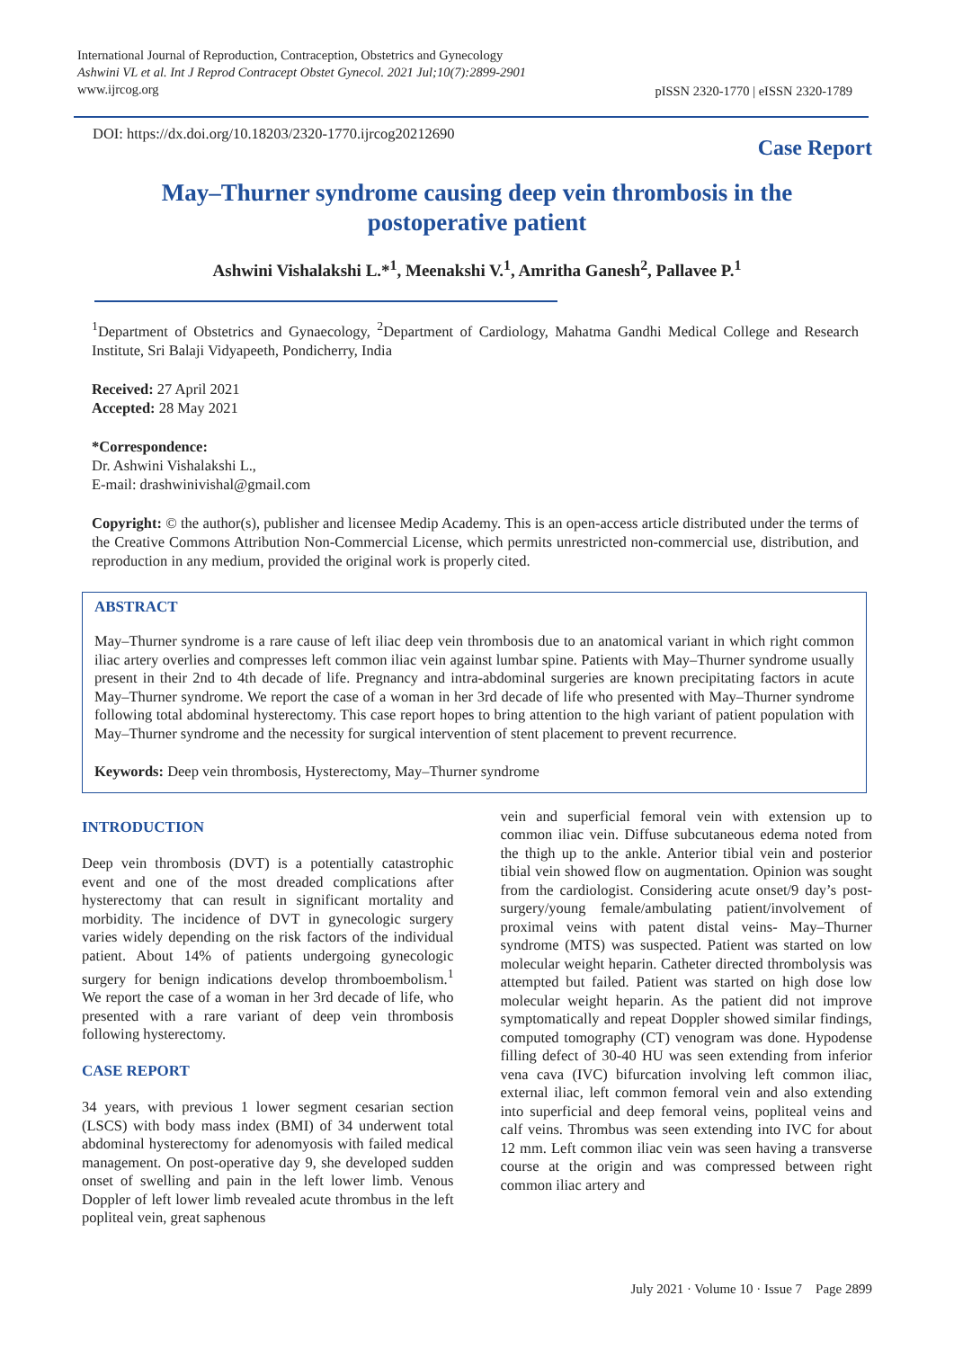International Journal of Reproduction, Contraception, Obstetrics and Gynecology
Ashwini VL et al. Int J Reprod Contracept Obstet Gynecol. 2021 Jul;10(7):2899-2901
www.ijrcog.org
pISSN 2320-1770 | eISSN 2320-1789
DOI: https://dx.doi.org/10.18203/2320-1770.ijrcog20212690
Case Report
May–Thurner syndrome causing deep vein thrombosis in the postoperative patient
Ashwini Vishalakshi L.*<sup>1</sup>, Meenakshi V.<sup>1</sup>, Amritha Ganesh<sup>2</sup>, Pallavee P.<sup>1</sup>
<sup>1</sup> Department of Obstetrics and Gynaecology, <sup>2</sup>Department of Cardiology, Mahatma Gandhi Medical College and Research Institute, Sri Balaji Vidyapeeth, Pondicherry, India
Received: 27 April 2021
Accepted: 28 May 2021
*Correspondence:
Dr. Ashwini Vishalakshi L.,
E-mail: drashwinivishal@gmail.com
Copyright: © the author(s), publisher and licensee Medip Academy. This is an open-access article distributed under the terms of the Creative Commons Attribution Non-Commercial License, which permits unrestricted non-commercial use, distribution, and reproduction in any medium, provided the original work is properly cited.
ABSTRACT
May–Thurner syndrome is a rare cause of left iliac deep vein thrombosis due to an anatomical variant in which right common iliac artery overlies and compresses left common iliac vein against lumbar spine. Patients with May–Thurner syndrome usually present in their 2nd to 4th decade of life. Pregnancy and intra-abdominal surgeries are known precipitating factors in acute May–Thurner syndrome. We report the case of a woman in her 3rd decade of life who presented with May–Thurner syndrome following total abdominal hysterectomy. This case report hopes to bring attention to the high variant of patient population with May–Thurner syndrome and the necessity for surgical intervention of stent placement to prevent recurrence.
Keywords: Deep vein thrombosis, Hysterectomy, May–Thurner syndrome
INTRODUCTION
Deep vein thrombosis (DVT) is a potentially catastrophic event and one of the most dreaded complications after hysterectomy that can result in significant mortality and morbidity. The incidence of DVT in gynecologic surgery varies widely depending on the risk factors of the individual patient. About 14% of patients undergoing gynecologic surgery for benign indications develop thromboembolism.<sup>1</sup> We report the case of a woman in her 3rd decade of life, who presented with a rare variant of deep vein thrombosis following hysterectomy.
CASE REPORT
34 years, with previous 1 lower segment cesarian section (LSCS) with body mass index (BMI) of 34 underwent total abdominal hysterectomy for adenomyosis with failed medical management. On post-operative day 9, she developed sudden onset of swelling and pain in the left lower limb. Venous Doppler of left lower limb revealed acute thrombus in the left popliteal vein, great saphenous
vein and superficial femoral vein with extension up to common iliac vein. Diffuse subcutaneous edema noted from the thigh up to the ankle. Anterior tibial vein and posterior tibial vein showed flow on augmentation. Opinion was sought from the cardiologist. Considering acute onset/9 day’s post-surgery/young female/ambulating patient/involvement of proximal veins with patent distal veins- May–Thurner syndrome (MTS) was suspected. Patient was started on low molecular weight heparin. Catheter directed thrombolysis was attempted but failed. Patient was started on high dose low molecular weight heparin. As the patient did not improve symptomatically and repeat Doppler showed similar findings, computed tomography (CT) venogram was done. Hypodense filling defect of 30-40 HU was seen extending from inferior vena cava (IVC) bifurcation involving left common iliac, external iliac, left common femoral vein and also extending into superficial and deep femoral veins, popliteal veins and calf veins. Thrombus was seen extending into IVC for about 12 mm. Left common iliac vein was seen having a transverse course at the origin and was compressed between right common iliac artery and
July 2021 · Volume 10 · Issue 7 Page 2899